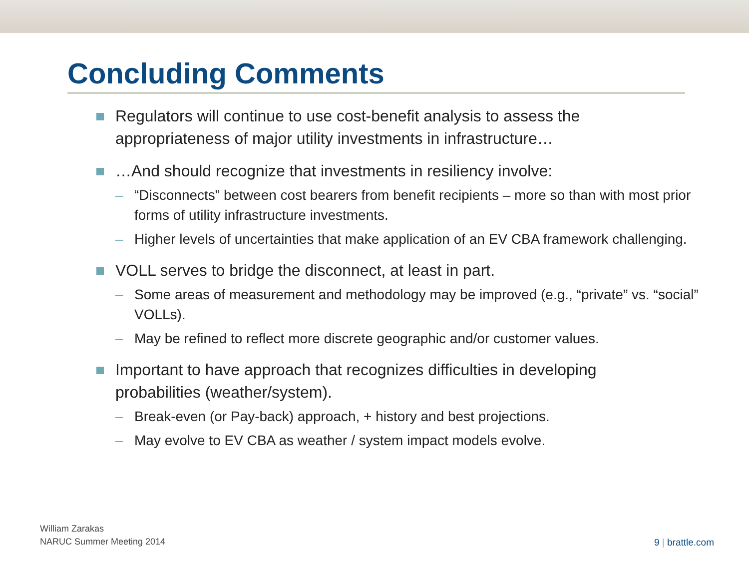Concluding Comments
Regulators will continue to use cost-benefit analysis to assess the appropriateness of major utility investments in infrastructure…
…And should recognize that investments in resiliency involve:
– “Disconnects” between cost bearers from benefit recipients – more so than with most prior forms of utility infrastructure investments.
– Higher levels of uncertainties that make application of an EV CBA framework challenging.
VOLL serves to bridge the disconnect, at least in part.
– Some areas of measurement and methodology may be improved (e.g., “private” vs. “social” VOLLs).
– May be refined to reflect more discrete geographic and/or customer values.
Important to have approach that recognizes difficulties in developing probabilities (weather/system).
– Break-even (or Pay-back) approach, + history and best projections.
– May evolve to EV CBA as weather / system impact models evolve.
William Zarakas
NARUC Summer Meeting 2014
9 | brattle.com